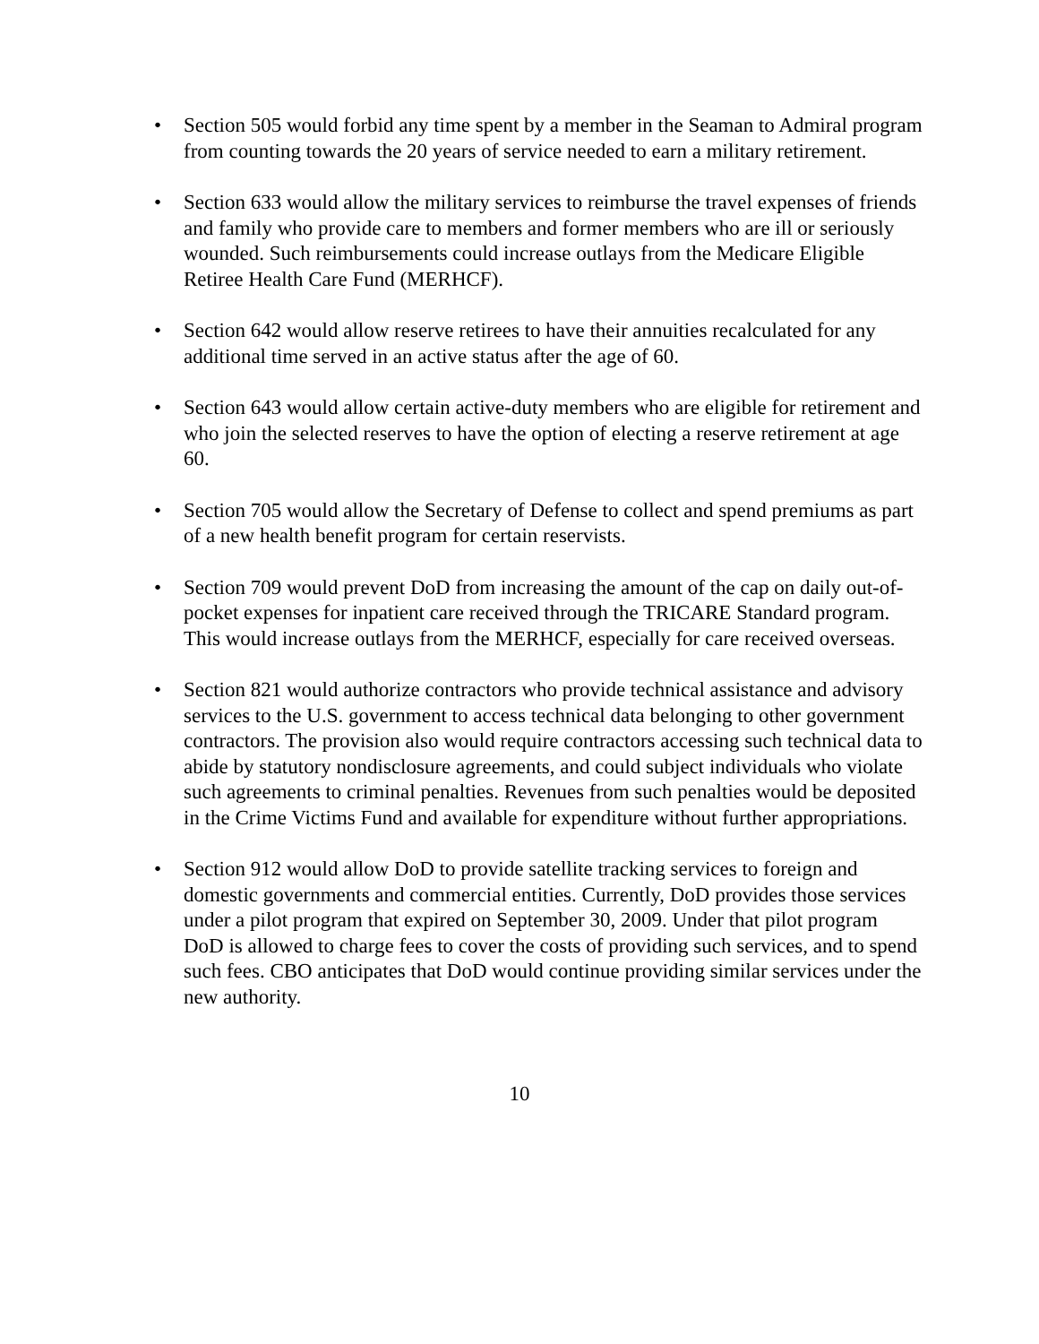• Section 505 would forbid any time spent by a member in the Seaman to Admiral program from counting towards the 20 years of service needed to earn a military retirement.
• Section 633 would allow the military services to reimburse the travel expenses of friends and family who provide care to members and former members who are ill or seriously wounded. Such reimbursements could increase outlays from the Medicare Eligible Retiree Health Care Fund (MERHCF).
• Section 642 would allow reserve retirees to have their annuities recalculated for any additional time served in an active status after the age of 60.
• Section 643 would allow certain active-duty members who are eligible for retirement and who join the selected reserves to have the option of electing a reserve retirement at age 60.
• Section 705 would allow the Secretary of Defense to collect and spend premiums as part of a new health benefit program for certain reservists.
• Section 709 would prevent DoD from increasing the amount of the cap on daily out-of-pocket expenses for inpatient care received through the TRICARE Standard program. This would increase outlays from the MERHCF, especially for care received overseas.
• Section 821 would authorize contractors who provide technical assistance and advisory services to the U.S. government to access technical data belonging to other government contractors. The provision also would require contractors accessing such technical data to abide by statutory nondisclosure agreements, and could subject individuals who violate such agreements to criminal penalties. Revenues from such penalties would be deposited in the Crime Victims Fund and available for expenditure without further appropriations.
• Section 912 would allow DoD to provide satellite tracking services to foreign and domestic governments and commercial entities. Currently, DoD provides those services under a pilot program that expired on September 30, 2009. Under that pilot program DoD is allowed to charge fees to cover the costs of providing such services, and to spend such fees. CBO anticipates that DoD would continue providing similar services under the new authority.
10